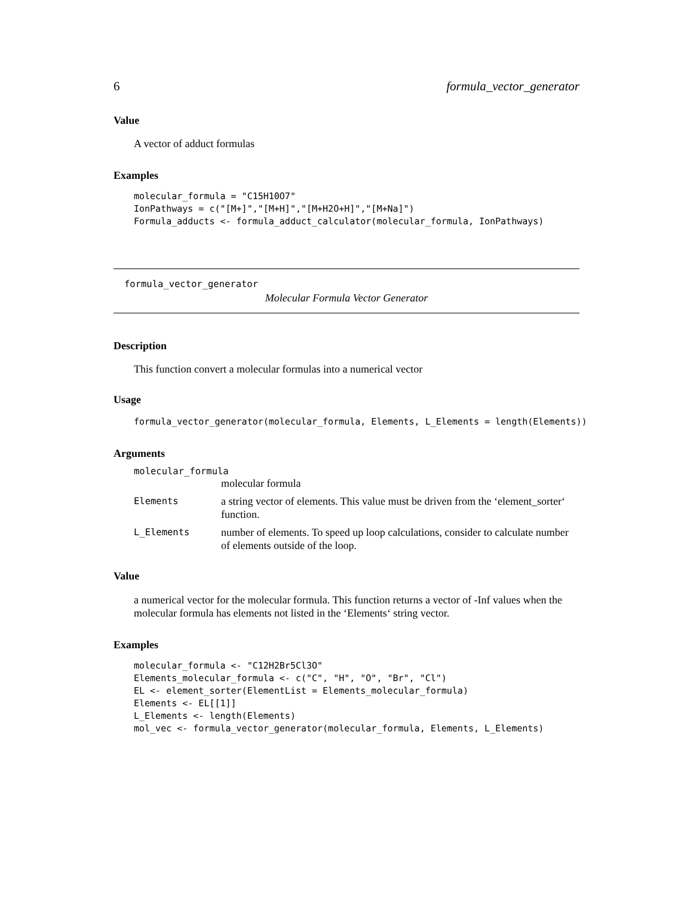6 formula_vector_generator
Value
A vector of adduct formulas
Examples
molecular_formula = "C15H10O7"
IonPathways = c("[M+]","[M+H]","[M+H2O+H]","[M+Na]")
Formula_adducts <- formula_adduct_calculator(molecular_formula, IonPathways)
formula_vector_generator
Molecular Formula Vector Generator
Description
This function convert a molecular formulas into a numerical vector
Usage
formula_vector_generator(molecular_formula, Elements, L_Elements = length(Elements))
Arguments
molecular_formula
| | molecular formula |
| Elements | a string vector of elements. This value must be driven from the ‘element_sorter‘ function. |
| L_Elements | number of elements. To speed up loop calculations, consider to calculate number of elements outside of the loop. |
Value
a numerical vector for the molecular formula. This function returns a vector of -Inf values when the molecular formula has elements not listed in the ‘Elements‘ string vector.
Examples
molecular_formula <- "C12H2Br5Cl3O"
Elements_molecular_formula <- c("C", "H", "O", "Br", "Cl")
EL <- element_sorter(ElementList = Elements_molecular_formula)
Elements <- EL[[1]]
L_Elements <- length(Elements)
mol_vec <- formula_vector_generator(molecular_formula, Elements, L_Elements)